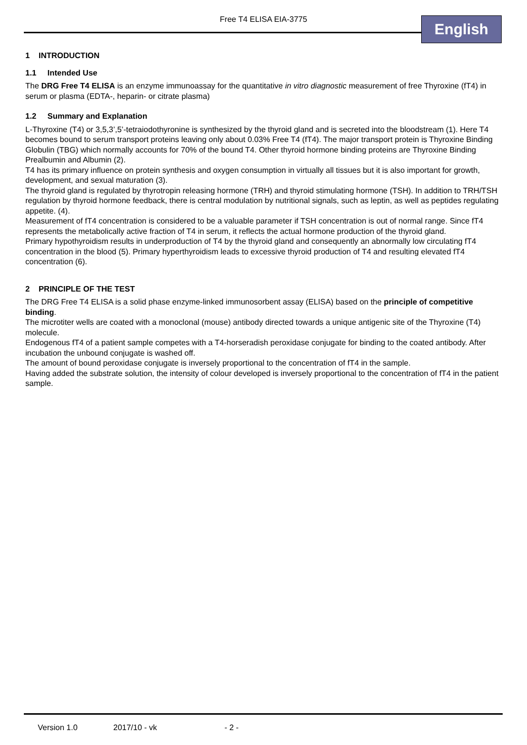Free T4 ELISA EIA-3775 English
1 INTRODUCTION
1.1 Intended Use
The DRG Free T4 ELISA is an enzyme immunoassay for the quantitative in vitro diagnostic measurement of free Thyroxine (fT4) in serum or plasma (EDTA-, heparin- or citrate plasma)
1.2 Summary and Explanation
L-Thyroxine (T4) or 3,5,3’,5’-tetraiodothyronine is synthesized by the thyroid gland and is secreted into the bloodstream (1). Here T4 becomes bound to serum transport proteins leaving only about 0.03% Free T4 (fT4). The major transport protein is Thyroxine Binding Globulin (TBG) which normally accounts for 70% of the bound T4. Other thyroid hormone binding proteins are Thyroxine Binding Prealbumin and Albumin (2).
T4 has its primary influence on protein synthesis and oxygen consumption in virtually all tissues but it is also important for growth, development, and sexual maturation (3).
The thyroid gland is regulated by thyrotropin releasing hormone (TRH) and thyroid stimulating hormone (TSH). In addition to TRH/TSH regulation by thyroid hormone feedback, there is central modulation by nutritional signals, such as leptin, as well as peptides regulating appetite. (4).
Measurement of fT4 concentration is considered to be a valuable parameter if TSH concentration is out of normal range. Since fT4 represents the metabolically active fraction of T4 in serum, it reflects the actual hormone production of the thyroid gland.
Primary hypothyroidism results in underproduction of T4 by the thyroid gland and consequently an abnormally low circulating fT4 concentration in the blood (5). Primary hyperthyroidism leads to excessive thyroid production of T4 and resulting elevated fT4 concentration (6).
2 PRINCIPLE OF THE TEST
The DRG Free T4 ELISA is a solid phase enzyme-linked immunosorbent assay (ELISA) based on the principle of competitive binding.
The microtiter wells are coated with a monoclonal (mouse) antibody directed towards a unique antigenic site of the Thyroxine (T4) molecule.
Endogenous fT4 of a patient sample competes with a T4-horseradish peroxidase conjugate for binding to the coated antibody. After incubation the unbound conjugate is washed off.
The amount of bound peroxidase conjugate is inversely proportional to the concentration of fT4 in the sample.
Having added the substrate solution, the intensity of colour developed is inversely proportional to the concentration of fT4 in the patient sample.
Version 1.0 2017/10 - vk - 2 -